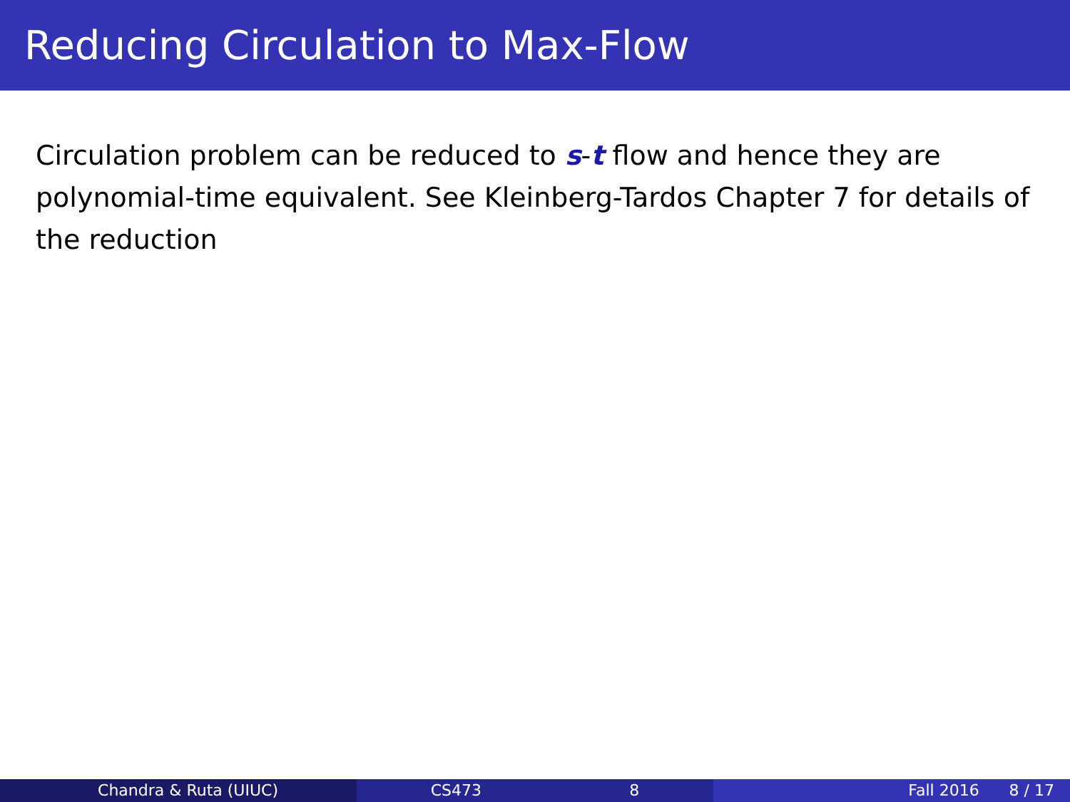Reducing Circulation to Max-Flow
Circulation problem can be reduced to s-t flow and hence they are polynomial-time equivalent. See Kleinberg-Tardos Chapter 7 for details of the reduction
Chandra & Ruta (UIUC) CS473 8 Fall 2016 8 / 17